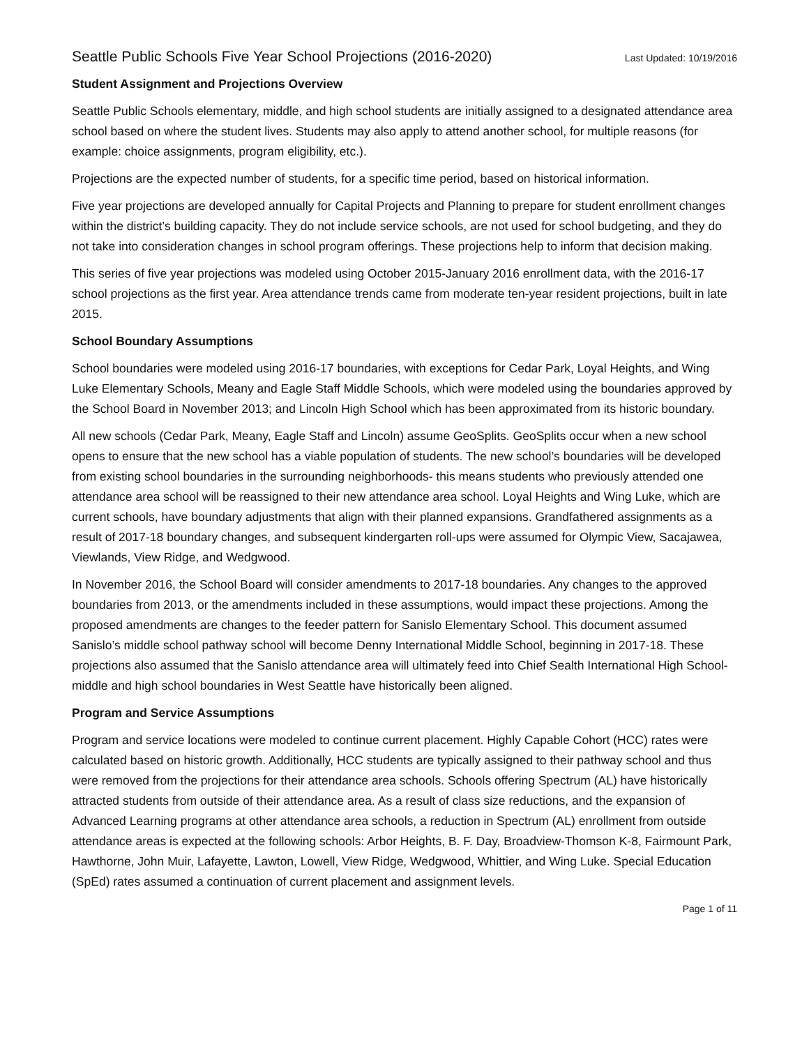Seattle Public Schools Five Year School Projections (2016-2020) Last Updated: 10/19/2016
Student Assignment and Projections Overview
Seattle Public Schools elementary, middle, and high school students are initially assigned to a designated attendance area school based on where the student lives. Students may also apply to attend another school, for multiple reasons (for example: choice assignments, program eligibility, etc.).
Projections are the expected number of students, for a specific time period, based on historical information.
Five year projections are developed annually for Capital Projects and Planning to prepare for student enrollment changes within the district’s building capacity. They do not include service schools, are not used for school budgeting, and they do not take into consideration changes in school program offerings. These projections help to inform that decision making.
This series of five year projections was modeled using October 2015-January 2016 enrollment data, with the 2016-17 school projections as the first year. Area attendance trends came from moderate ten-year resident projections, built in late 2015.
School Boundary Assumptions
School boundaries were modeled using 2016-17 boundaries, with exceptions for Cedar Park, Loyal Heights, and Wing Luke Elementary Schools, Meany and Eagle Staff Middle Schools, which were modeled using the boundaries approved by the School Board in November 2013; and Lincoln High School which has been approximated from its historic boundary.
All new schools (Cedar Park, Meany, Eagle Staff and Lincoln) assume GeoSplits. GeoSplits occur when a new school opens to ensure that the new school has a viable population of students. The new school’s boundaries will be developed from existing school boundaries in the surrounding neighborhoods- this means students who previously attended one attendance area school will be reassigned to their new attendance area school. Loyal Heights and Wing Luke, which are current schools, have boundary adjustments that align with their planned expansions. Grandfathered assignments as a result of 2017-18 boundary changes, and subsequent kindergarten roll-ups were assumed for Olympic View, Sacajawea, Viewlands, View Ridge, and Wedgwood.
In November 2016, the School Board will consider amendments to 2017-18 boundaries. Any changes to the approved boundaries from 2013, or the amendments included in these assumptions, would impact these projections. Among the proposed amendments are changes to the feeder pattern for Sanislo Elementary School. This document assumed Sanislo’s middle school pathway school will become Denny International Middle School, beginning in 2017-18. These projections also assumed that the Sanislo attendance area will ultimately feed into Chief Sealth International High School- middle and high school boundaries in West Seattle have historically been aligned.
Program and Service Assumptions
Program and service locations were modeled to continue current placement. Highly Capable Cohort (HCC) rates were calculated based on historic growth. Additionally, HCC students are typically assigned to their pathway school and thus were removed from the projections for their attendance area schools. Schools offering Spectrum (AL) have historically attracted students from outside of their attendance area. As a result of class size reductions, and the expansion of Advanced Learning programs at other attendance area schools, a reduction in Spectrum (AL) enrollment from outside attendance areas is expected at the following schools: Arbor Heights, B. F. Day, Broadview-Thomson K-8, Fairmount Park, Hawthorne, John Muir, Lafayette, Lawton, Lowell, View Ridge, Wedgwood, Whittier, and Wing Luke. Special Education (SpEd) rates assumed a continuation of current placement and assignment levels.
Page 1 of 11